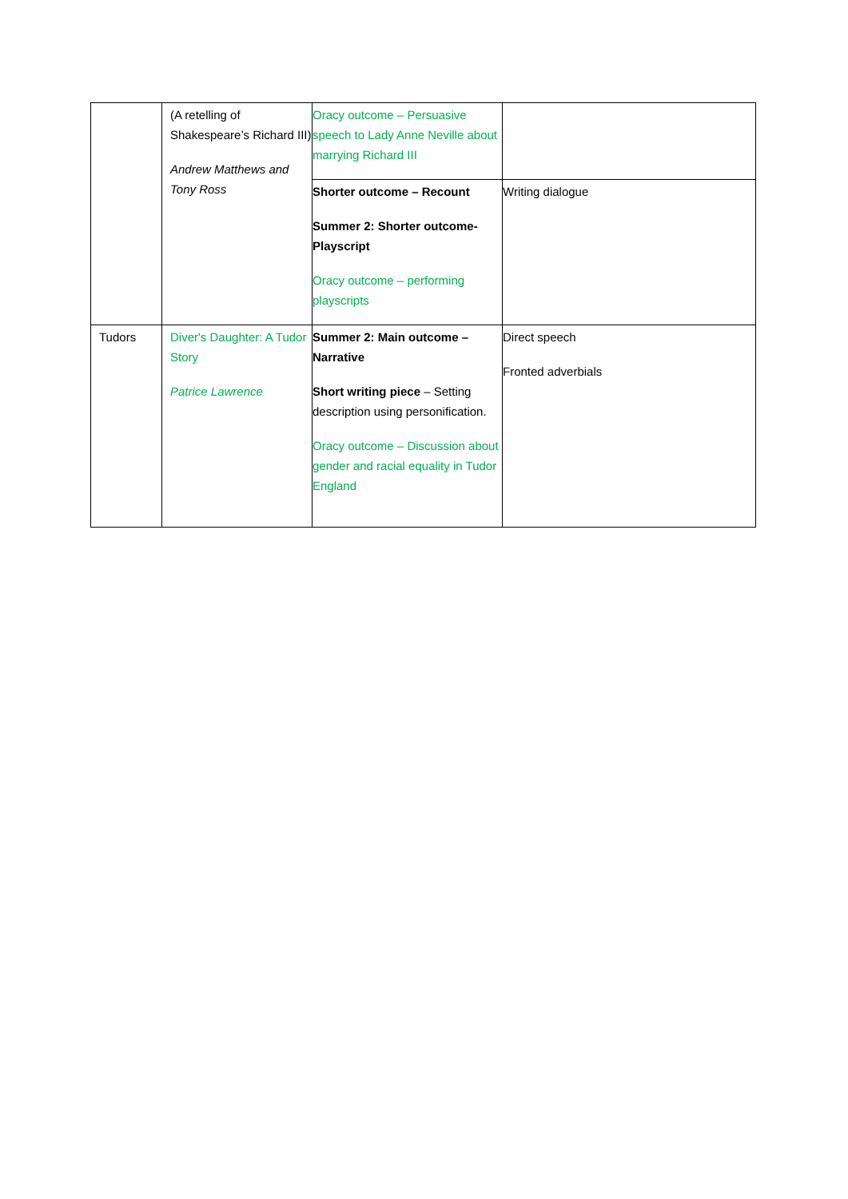| | (A retelling of Shakespeare’s Richard III) Andrew Matthews and Tony Ross | Oracy outcome – Persuasive speech to Lady Anne Neville about marrying Richard III | |
| | | Shorter outcome – Recount Summer 2: Shorter outcome- Playscript Oracy outcome – performing playscripts | Writing dialogue |
| Tudors | Diver's Daughter: A Tudor Story Patrice Lawrence | Summer 2: Main outcome – Narrative Short writing piece – Setting description using personification. Oracy outcome – Discussion about gender and racial equality in Tudor England | Direct speech Fronted adverbials |